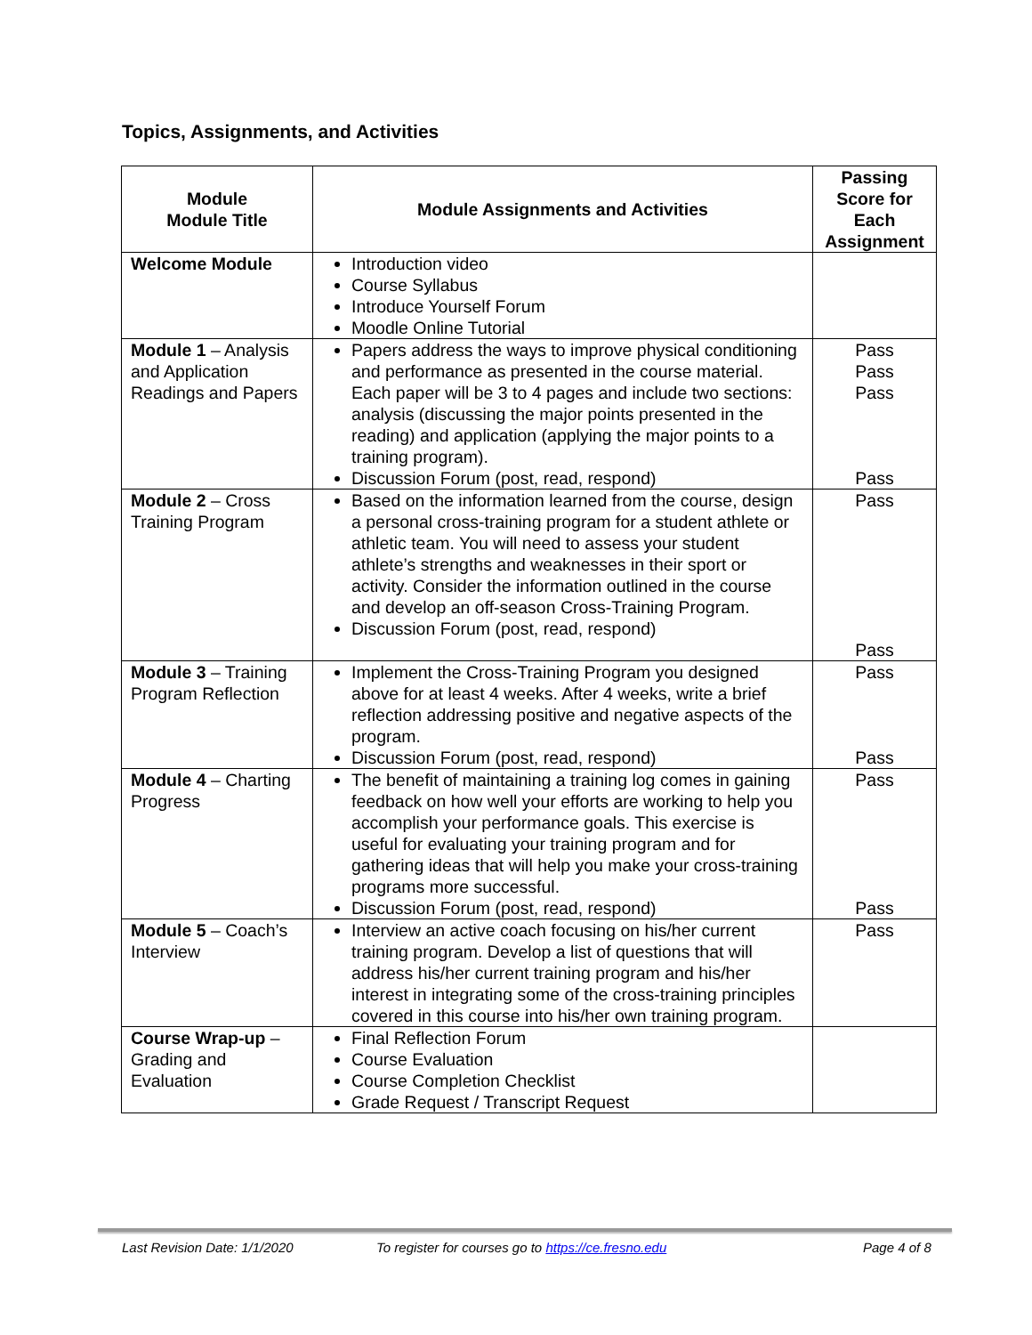Topics, Assignments, and Activities
| Module Module Title | Module Assignments and Activities | Passing Score for Each Assignment |
| --- | --- | --- |
| Welcome Module | Introduction video Course Syllabus Introduce Yourself Forum Moodle Online Tutorial | |
| Module 1 – Analysis and Application Readings and Papers | Papers address the ways to improve physical conditioning and performance as presented in the course material. Each paper will be 3 to 4 pages and include two sections: analysis (discussing the major points presented in the reading) and application (applying the major points to a training program). Discussion Forum (post, read, respond) | Pass Pass Pass Pass |
| Module 2 – Cross Training Program | Based on the information learned from the course, design a personal cross-training program for a student athlete or athletic team. You will need to assess your student athlete’s strengths and weaknesses in their sport or activity. Consider the information outlined in the course and develop an off-season Cross-Training Program. Discussion Forum (post, read, respond) | Pass Pass |
| Module 3 – Training Program Reflection | Implement the Cross-Training Program you designed above for at least 4 weeks. After 4 weeks, write a brief reflection addressing positive and negative aspects of the program. Discussion Forum (post, read, respond) | Pass Pass |
| Module 4 – Charting Progress | The benefit of maintaining a training log comes in gaining feedback on how well your efforts are working to help you accomplish your performance goals. This exercise is useful for evaluating your training program and for gathering ideas that will help you make your cross-training programs more successful. Discussion Forum (post, read, respond) | Pass Pass |
| Module 5 – Coach’s Interview | Interview an active coach focusing on his/her current training program. Develop a list of questions that will address his/her current training program and his/her interest in integrating some of the cross-training principles covered in this course into his/her own training program. | Pass |
| Course Wrap-up – Grading and Evaluation | Final Reflection Forum Course Evaluation Course Completion Checklist Grade Request / Transcript Request | |
Last Revision Date: 1/1/2020
To register for courses go to https://ce.fresno.edu
Page 4 of 8